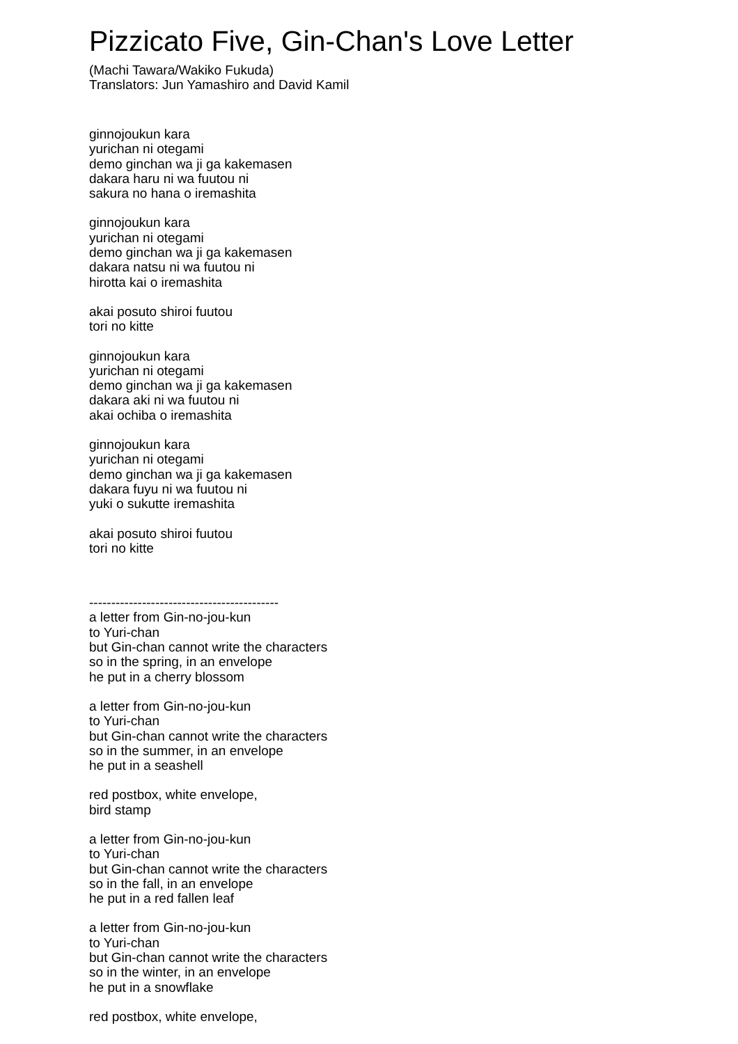Pizzicato Five, Gin-Chan's Love Letter
(Machi Tawara/Wakiko Fukuda)
Translators: Jun Yamashiro and David Kamil
ginnojoukun kara
yurichan ni otegami
demo ginchan wa ji ga kakemasen
dakara haru ni wa fuutou ni
sakura no hana o iremashita
ginnojoukun kara
yurichan ni otegami
demo ginchan wa ji ga kakemasen
dakara natsu ni wa fuutou ni
hirotta kai o iremashita
akai posuto shiroi fuutou
tori no kitte
ginnojoukun kara
yurichan ni otegami
demo ginchan wa ji ga kakemasen
dakara aki ni wa fuutou ni
akai ochiba o iremashita
ginnojoukun kara
yurichan ni otegami
demo ginchan wa ji ga kakemasen
dakara fuyu ni wa fuutou ni
yuki o sukutte iremashita
akai posuto shiroi fuutou
tori no kitte
-------------------------------------------
a letter from Gin-no-jou-kun
to Yuri-chan
but Gin-chan cannot write the characters
so in the spring, in an envelope
he put in a cherry blossom
a letter from Gin-no-jou-kun
to Yuri-chan
but Gin-chan cannot write the characters
so in the summer, in an envelope
he put in a seashell
red postbox, white envelope,
bird stamp
a letter from Gin-no-jou-kun
to Yuri-chan
but Gin-chan cannot write the characters
so in the fall, in an envelope
he put in a red fallen leaf
a letter from Gin-no-jou-kun
to Yuri-chan
but Gin-chan cannot write the characters
so in the winter, in an envelope
he put in a snowflake
red postbox, white envelope,